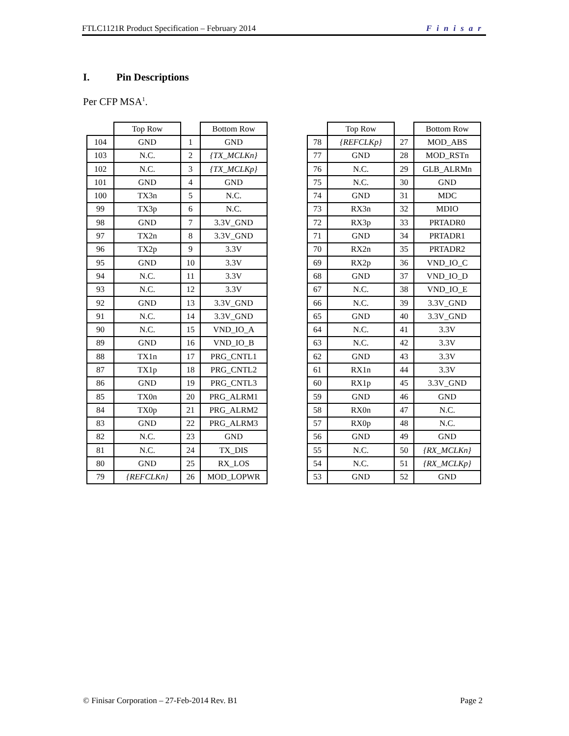FTLC1121R Product Specification – February 2014 Finisar
I. Pin Descriptions
Per CFP MSA<sup>1</sup>.
| | Top Row | | Bottom Row |
| --- | --- | --- | --- |
| 104 | GND | 1 | GND |
| 103 | N.C. | 2 | {TX_MCLKn} |
| 102 | N.C. | 3 | {TX_MCLKp} |
| 101 | GND | 4 | GND |
| 100 | TX3n | 5 | N.C. |
| 99 | TX3p | 6 | N.C. |
| 98 | GND | 7 | 3.3V_GND |
| 97 | TX2n | 8 | 3.3V_GND |
| 96 | TX2p | 9 | 3.3V |
| 95 | GND | 10 | 3.3V |
| 94 | N.C. | 11 | 3.3V |
| 93 | N.C. | 12 | 3.3V |
| 92 | GND | 13 | 3.3V_GND |
| 91 | N.C. | 14 | 3.3V_GND |
| 90 | N.C. | 15 | VND_IO_A |
| 89 | GND | 16 | VND_IO_B |
| 88 | TX1n | 17 | PRG_CNTL1 |
| 87 | TX1p | 18 | PRG_CNTL2 |
| 86 | GND | 19 | PRG_CNTL3 |
| 85 | TX0n | 20 | PRG_ALRM1 |
| 84 | TX0p | 21 | PRG_ALRM2 |
| 83 | GND | 22 | PRG_ALRM3 |
| 82 | N.C. | 23 | GND |
| 81 | N.C. | 24 | TX_DIS |
| 80 | GND | 25 | RX_LOS |
| 79 | {REFCLKn} | 26 | MOD_LOPWR |
| | Top Row | | Bottom Row |
| --- | --- | --- | --- |
| 78 | {REFCLKp} | 27 | MOD_ABS |
| 77 | GND | 28 | MOD_RSTn |
| 76 | N.C. | 29 | GLB_ALRMn |
| 75 | N.C. | 30 | GND |
| 74 | GND | 31 | MDC |
| 73 | RX3n | 32 | MDIO |
| 72 | RX3p | 33 | PRTADR0 |
| 71 | GND | 34 | PRTADR1 |
| 70 | RX2n | 35 | PRTADR2 |
| 69 | RX2p | 36 | VND_IO_C |
| 68 | GND | 37 | VND_IO_D |
| 67 | N.C. | 38 | VND_IO_E |
| 66 | N.C. | 39 | 3.3V_GND |
| 65 | GND | 40 | 3.3V_GND |
| 64 | N.C. | 41 | 3.3V |
| 63 | N.C. | 42 | 3.3V |
| 62 | GND | 43 | 3.3V |
| 61 | RX1n | 44 | 3.3V |
| 60 | RX1p | 45 | 3.3V_GND |
| 59 | GND | 46 | GND |
| 58 | RX0n | 47 | N.C. |
| 57 | RX0p | 48 | N.C. |
| 56 | GND | 49 | GND |
| 55 | N.C. | 50 | {RX_MCLKn} |
| 54 | N.C. | 51 | {RX_MCLKp} |
| 53 | GND | 52 | GND |
© Finisar Corporation – 27-Feb-2014 Rev. B1 Page 2